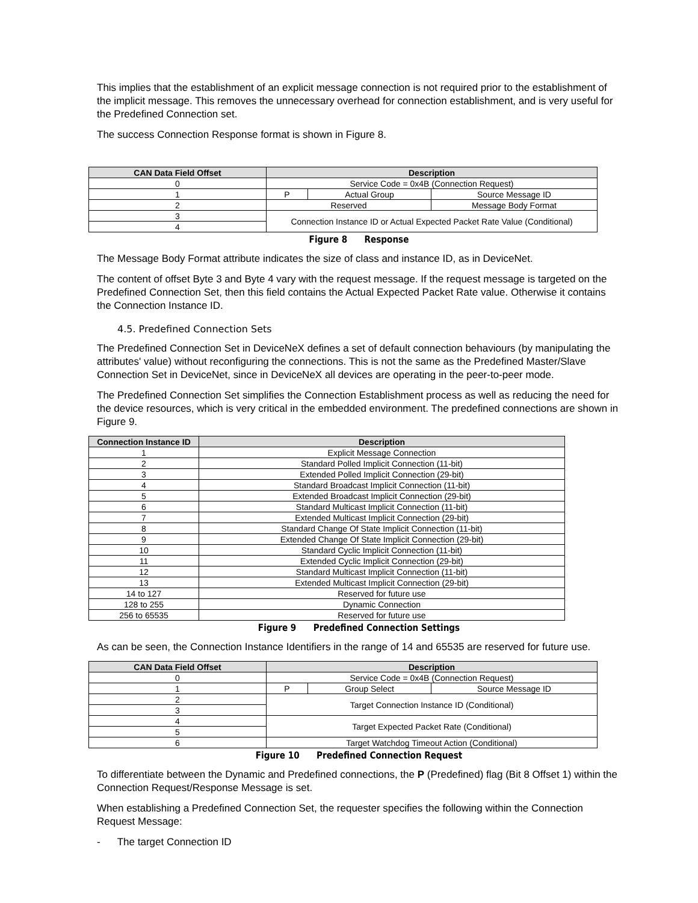This implies that the establishment of an explicit message connection is not required prior to the establishment of the implicit message. This removes the unnecessary overhead for connection establishment, and is very useful for the Predefined Connection set.
The success Connection Response format is shown in Figure 8.
| CAN Data Field Offset | Description | | |
| --- | --- | --- | --- |
| 0 | Service Code = 0x4B (Connection Request) | | |
| 1 | P | Actual Group | Source Message ID |
| 2 | Reserved | | Message Body Format |
| 3 | Connection Instance ID or Actual Expected Packet Rate Value (Conditional) | | |
| 4 | | | |
Figure 8 Response
The Message Body Format attribute indicates the size of class and instance ID, as in DeviceNet.
The content of offset Byte 3 and Byte 4 vary with the request message. If the request message is targeted on the Predefined Connection Set, then this field contains the Actual Expected Packet Rate value. Otherwise it contains the Connection Instance ID.
4.5. Predefined Connection Sets
The Predefined Connection Set in DeviceNeX defines a set of default connection behaviours (by manipulating the attributes' value) without reconfiguring the connections. This is not the same as the Predefined Master/Slave Connection Set in DeviceNet, since in DeviceNeX all devices are operating in the peer-to-peer mode.
The Predefined Connection Set simplifies the Connection Establishment process as well as reducing the need for the device resources, which is very critical in the embedded environment. The predefined connections are shown in Figure 9.
| Connection Instance ID | Description |
| --- | --- |
| 1 | Explicit Message Connection |
| 2 | Standard Polled Implicit Connection (11-bit) |
| 3 | Extended Polled Implicit Connection (29-bit) |
| 4 | Standard Broadcast Implicit Connection (11-bit) |
| 5 | Extended Broadcast Implicit Connection (29-bit) |
| 6 | Standard Multicast Implicit Connection (11-bit) |
| 7 | Extended Multicast Implicit Connection (29-bit) |
| 8 | Standard Change Of State Implicit Connection (11-bit) |
| 9 | Extended Change Of State Implicit Connection (29-bit) |
| 10 | Standard Cyclic Implicit Connection (11-bit) |
| 11 | Extended Cyclic Implicit Connection (29-bit) |
| 12 | Standard Multicast Implicit Connection (11-bit) |
| 13 | Extended Multicast Implicit Connection (29-bit) |
| 14 to 127 | Reserved for future use |
| 128 to 255 | Dynamic Connection |
| 256 to 65535 | Reserved for future use |
Figure 9 Predefined Connection Settings
As can be seen, the Connection Instance Identifiers in the range of 14 and 65535 are reserved for future use.
| CAN Data Field Offset | Description | | |
| --- | --- | --- | --- |
| 0 | Service Code = 0x4B (Connection Request) | | |
| 1 | P | Group Select | Source Message ID |
| 2 | Target Connection Instance ID (Conditional) | | |
| 3 | | | |
| 4 | Target Expected Packet Rate (Conditional) | | |
| 5 | | | |
| 6 | Target Watchdog Timeout Action (Conditional) | | |
Figure 10 Predefined Connection Request
To differentiate between the Dynamic and Predefined connections, the P (Predefined) flag (Bit 8 Offset 1) within the Connection Request/Response Message is set.
When establishing a Predefined Connection Set, the requester specifies the following within the Connection Request Message:
- The target Connection ID